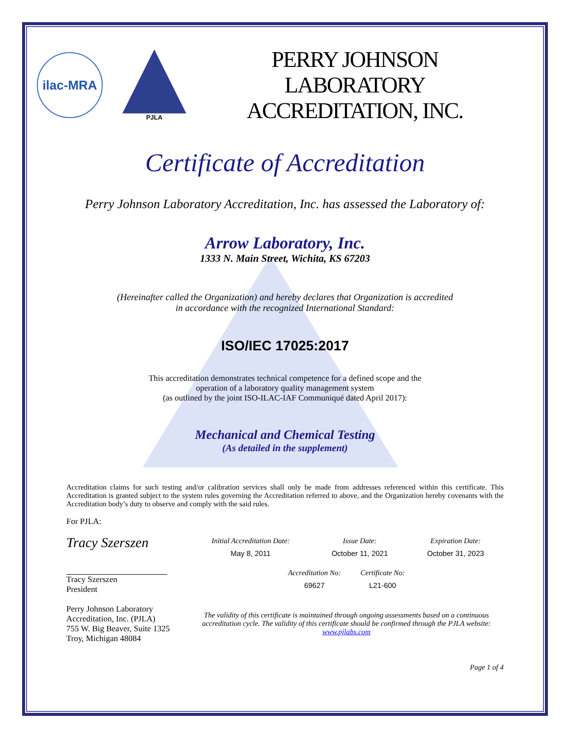ilac-MRA
PJLA
PERRY JOHNSON LABORATORY
ACCREDITATION, INC.
Certificate of Accreditation
Perry Johnson Laboratory Accreditation, Inc. has assessed the Laboratory of:
Arrow Laboratory, Inc.
1333 N. Main Street, Wichita, KS 67203
(Hereinafter called the Organization) and hereby declares that Organization is accredited
in accordance with the recognized International Standard:
ISO/IEC 17025:2017
This accreditation demonstrates technical competence for a defined scope and the
operation of a laboratory quality management system
(as outlined by the joint ISO-ILAC-IAF Communiqué dated April 2017):
Mechanical and Chemical Testing
(As detailed in the supplement)
Accreditation claims for such testing and/or calibration services shall only be made from addresses referenced within this certificate. This Accreditation is granted subject to the system rules governing the Accreditation referred to above, and the Organization hereby covenants with the Accreditation body’s duty to observe and comply with the said rules.
For PJLA:
Tracy Szerszen
Tracy Szerszen
President
Perry Johnson Laboratory
Accreditation, Inc. (PJLA)
755 W. Big Beaver, Suite 1325
Troy, Michigan 48084
| Initial Accreditation Date: | Issue Date: | Expiration Date: |
| May 8, 2011 | October 11, 2021 | October 31, 2023 |
| Accreditation No: | Certificate No: |
| 69627 | L21-600 |
The validity of this certificate is maintained through ongoing assessments based on a continuous accreditation cycle. The validity of this certificate should be confirmed through the PJLA website: www.pjlabs.com
Page 1 of 4